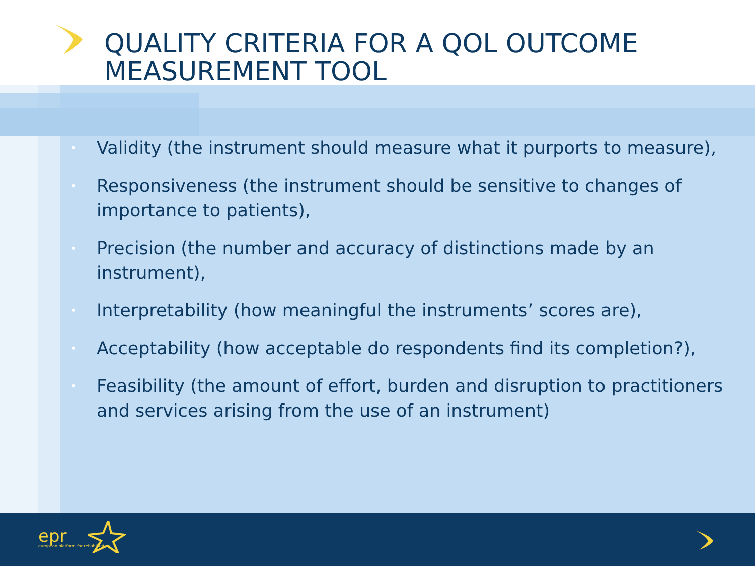QUALITY CRITERIA FOR A QOL OUTCOME
MEASUREMENT TOOL
• Validity (the instrument should measure what it purports to measure),
• Responsiveness (the instrument should be sensitive to changes of importance to patients),
• Precision (the number and accuracy of distinctions made by an instrument),
• Interpretability (how meaningful the instruments’ scores are),
• Acceptability (how acceptable do respondents find its completion?),
• Feasibility (the amount of effort, burden and disruption to practitioners and services arising from the use of an instrument)
epr
european platform for rehabilitation